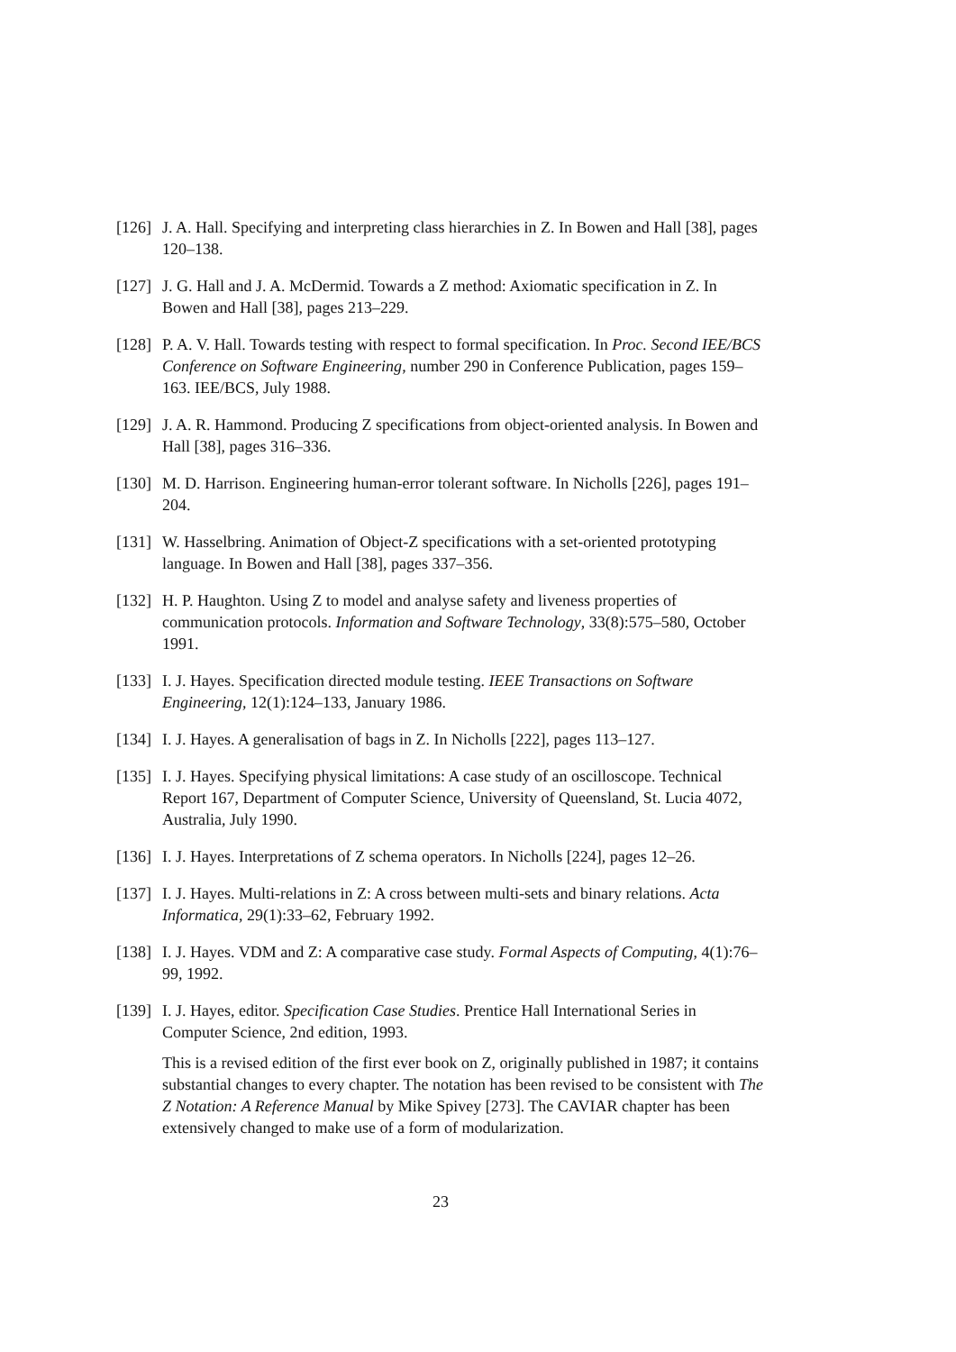[126] J. A. Hall. Specifying and interpreting class hierarchies in Z. In Bowen and Hall [38], pages 120–138.
[127] J. G. Hall and J. A. McDermid. Towards a Z method: Axiomatic specification in Z. In Bowen and Hall [38], pages 213–229.
[128] P. A. V. Hall. Towards testing with respect to formal specification. In Proc. Second IEE/BCS Conference on Software Engineering, number 290 in Conference Publication, pages 159–163. IEE/BCS, July 1988.
[129] J. A. R. Hammond. Producing Z specifications from object-oriented analysis. In Bowen and Hall [38], pages 316–336.
[130] M. D. Harrison. Engineering human-error tolerant software. In Nicholls [226], pages 191–204.
[131] W. Hasselbring. Animation of Object-Z specifications with a set-oriented prototyping language. In Bowen and Hall [38], pages 337–356.
[132] H. P. Haughton. Using Z to model and analyse safety and liveness properties of communication protocols. Information and Software Technology, 33(8):575–580, October 1991.
[133] I. J. Hayes. Specification directed module testing. IEEE Transactions on Software Engineering, 12(1):124–133, January 1986.
[134] I. J. Hayes. A generalisation of bags in Z. In Nicholls [222], pages 113–127.
[135] I. J. Hayes. Specifying physical limitations: A case study of an oscilloscope. Technical Report 167, Department of Computer Science, University of Queensland, St. Lucia 4072, Australia, July 1990.
[136] I. J. Hayes. Interpretations of Z schema operators. In Nicholls [224], pages 12–26.
[137] I. J. Hayes. Multi-relations in Z: A cross between multi-sets and binary relations. Acta Informatica, 29(1):33–62, February 1992.
[138] I. J. Hayes. VDM and Z: A comparative case study. Formal Aspects of Computing, 4(1):76–99, 1992.
[139] I. J. Hayes, editor. Specification Case Studies. Prentice Hall International Series in Computer Science, 2nd edition, 1993.
This is a revised edition of the first ever book on Z, originally published in 1987; it contains substantial changes to every chapter. The notation has been revised to be consistent with The Z Notation: A Reference Manual by Mike Spivey [273]. The CAVIAR chapter has been extensively changed to make use of a form of modularization.
23